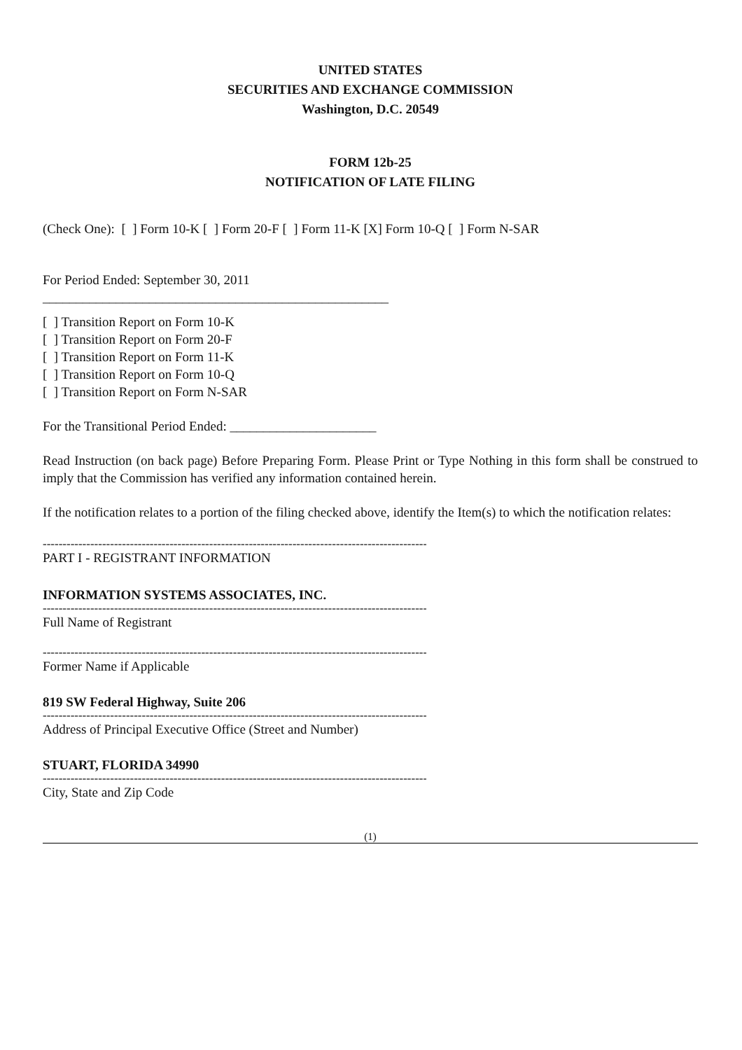UNITED STATES
SECURITIES AND EXCHANGE COMMISSION
Washington, D.C. 20549
FORM 12b-25
NOTIFICATION OF LATE FILING
(Check One): [ ] Form 10-K [ ] Form 20-F [ ] Form 11-K [X] Form 10-Q [ ] Form N-SAR
For Period Ended: September 30, 2011
____________________________________________________
[ ] Transition Report on Form 10-K
[ ] Transition Report on Form 20-F
[ ] Transition Report on Form 11-K
[ ] Transition Report on Form 10-Q
[ ] Transition Report on Form N-SAR
For the Transitional Period Ended: ______________________
Read Instruction (on back page) Before Preparing Form. Please Print or Type Nothing in this form shall be construed to imply that the Commission has verified any information contained herein.
If the notification relates to a portion of the filing checked above, identify the Item(s) to which the notification relates:
--------------------------------------------------------------------------------------------------------
PART I - REGISTRANT INFORMATION
INFORMATION SYSTEMS ASSOCIATES, INC.
--------------------------------------------------------------------------------------------------------
Full Name of Registrant
--------------------------------------------------------------------------------------------------------
Former Name if Applicable
819 SW Federal Highway, Suite 206
--------------------------------------------------------------------------------------------------------
Address of Principal Executive Office (Street and Number)
STUART, FLORIDA 34990
--------------------------------------------------------------------------------------------------------
City, State and Zip Code
(1)